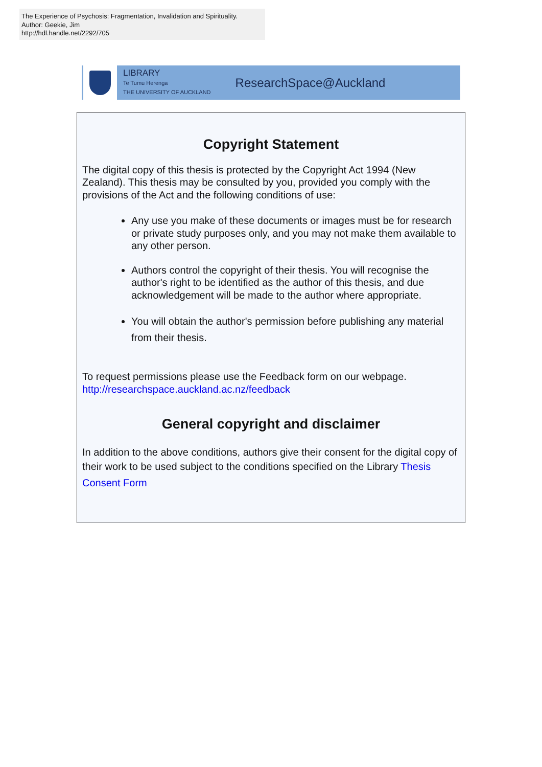The Experience of Psychosis: Fragmentation, Invalidation and Spirituality.
Author: Geekie, Jim
http://hdl.handle.net/2292/705
LIBRARY
Te Tumu Herenga
THE UNIVERSITY OF AUCKLAND
ResearchSpace@Auckland
Copyright Statement
The digital copy of this thesis is protected by the Copyright Act 1994 (New Zealand). This thesis may be consulted by you, provided you comply with the provisions of the Act and the following conditions of use:
Any use you make of these documents or images must be for research or private study purposes only, and you may not make them available to any other person.
Authors control the copyright of their thesis. You will recognise the author's right to be identified as the author of this thesis, and due acknowledgement will be made to the author where appropriate.
You will obtain the author's permission before publishing any material from their thesis.
To request permissions please use the Feedback form on our webpage. http://researchspace.auckland.ac.nz/feedback
General copyright and disclaimer
In addition to the above conditions, authors give their consent for the digital copy of their work to be used subject to the conditions specified on the Library Thesis Consent Form